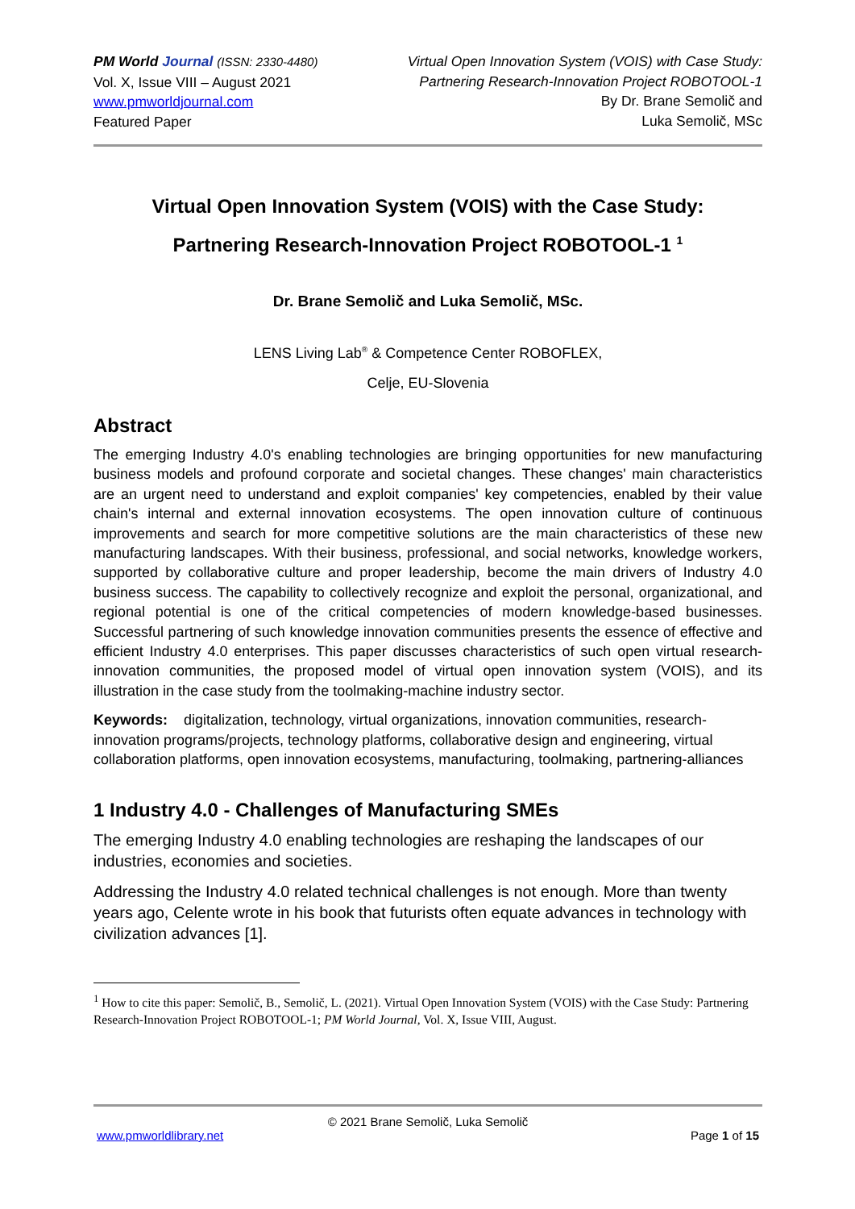PM World Journal (ISSN: 2330-4480)
Vol. X, Issue VIII – August 2021
www.pmworldjournal.com
Featured Paper
Virtual Open Innovation System (VOIS) with Case Study:
Partnering Research-Innovation Project ROBOTOOL-1
By Dr. Brane Semolič and
Luka Semolič, MSc
Virtual Open Innovation System (VOIS) with the Case Study:
Partnering Research-Innovation Project ROBOTOOL-1 <sup>1</sup>
Dr. Brane Semolič and Luka Semolič, MSc.
LENS Living Lab<sup>®</sup> & Competence Center ROBOFLEX,
Celje, EU-Slovenia
Abstract
The emerging Industry 4.0's enabling technologies are bringing opportunities for new manufacturing business models and profound corporate and societal changes. These changes' main characteristics are an urgent need to understand and exploit companies' key competencies, enabled by their value chain's internal and external innovation ecosystems. The open innovation culture of continuous improvements and search for more competitive solutions are the main characteristics of these new manufacturing landscapes. With their business, professional, and social networks, knowledge workers, supported by collaborative culture and proper leadership, become the main drivers of Industry 4.0 business success. The capability to collectively recognize and exploit the personal, organizational, and regional potential is one of the critical competencies of modern knowledge-based businesses. Successful partnering of such knowledge innovation communities presents the essence of effective and efficient Industry 4.0 enterprises. This paper discusses characteristics of such open virtual research-innovation communities, the proposed model of virtual open innovation system (VOIS), and its illustration in the case study from the toolmaking-machine industry sector.
Keywords: digitalization, technology, virtual organizations, innovation communities, research-innovation programs/projects, technology platforms, collaborative design and engineering, virtual collaboration platforms, open innovation ecosystems, manufacturing, toolmaking, partnering-alliances
1 Industry 4.0 - Challenges of Manufacturing SMEs
The emerging Industry 4.0 enabling technologies are reshaping the landscapes of our industries, economies and societies.
Addressing the Industry 4.0 related technical challenges is not enough. More than twenty years ago, Celente wrote in his book that futurists often equate advances in technology with civilization advances [1].
<sup>1</sup> How to cite this paper: Semolič, B., Semolič, L. (2021). Virtual Open Innovation System (VOIS) with the Case Study: Partnering Research-Innovation Project ROBOTOOL-1; PM World Journal, Vol. X, Issue VIII, August.
© 2021 Brane Semolič, Luka Semolič
www.pmworldlibrary.net Page 1 of 15